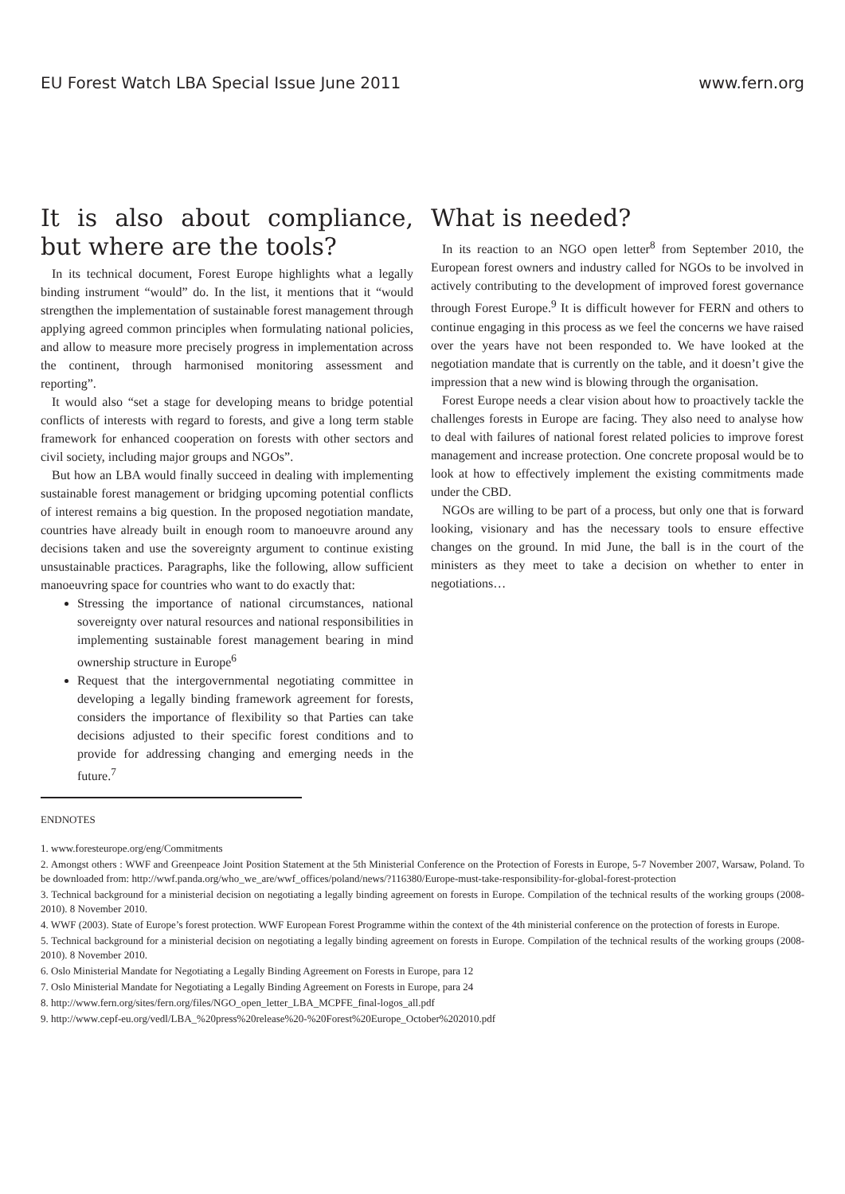EU Forest Watch LBA Special Issue June 2011 www.fern.org
It is also about compliance, but where are the tools?
In its technical document, Forest Europe highlights what a legally binding instrument “would” do. In the list, it mentions that it “would strengthen the implementation of sustainable forest management through applying agreed common principles when formulating national policies, and allow to measure more precisely progress in implementation across the continent, through harmonised monitoring assessment and reporting”.
It would also “set a stage for developing means to bridge potential conflicts of interests with regard to forests, and give a long term stable framework for enhanced cooperation on forests with other sectors and civil society, including major groups and NGOs”.
But how an LBA would finally succeed in dealing with implementing sustainable forest management or bridging upcoming potential conflicts of interest remains a big question. In the proposed negotiation mandate, countries have already built in enough room to manoeuvre around any decisions taken and use the sovereignty argument to continue existing unsustainable practices. Paragraphs, like the following, allow sufficient manoeuvring space for countries who want to do exactly that:
Stressing the importance of national circumstances, national sovereignty over natural resources and national responsibilities in implementing sustainable forest management bearing in mind ownership structure in Europe<sup>6</sup>
Request that the intergovernmental negotiating committee in developing a legally binding framework agreement for forests, considers the importance of flexibility so that Parties can take decisions adjusted to their specific forest conditions and to provide for addressing changing and emerging needs in the future.<sup>7</sup>
What is needed?
In its reaction to an NGO open letter<sup>8</sup> from September 2010, the European forest owners and industry called for NGOs to be involved in actively contributing to the development of improved forest governance through Forest Europe.<sup>9</sup> It is difficult however for FERN and others to continue engaging in this process as we feel the concerns we have raised over the years have not been responded to. We have looked at the negotiation mandate that is currently on the table, and it doesn’t give the impression that a new wind is blowing through the organisation.
Forest Europe needs a clear vision about how to proactively tackle the challenges forests in Europe are facing. They also need to analyse how to deal with failures of national forest related policies to improve forest management and increase protection. One concrete proposal would be to look at how to effectively implement the existing commitments made under the CBD.
NGOs are willing to be part of a process, but only one that is forward looking, visionary and has the necessary tools to ensure effective changes on the ground. In mid June, the ball is in the court of the ministers as they meet to take a decision on whether to enter in negotiations…
ENDNOTES
1. www.foresteurope.org/eng/Commitments
2. Amongst others : WWF and Greenpeace Joint Position Statement at the 5th Ministerial Conference on the Protection of Forests in Europe, 5-7 November 2007, Warsaw, Poland. To be downloaded from: http://wwf.panda.org/who_we_are/wwf_offices/poland/news/?116380/Europe-must-take-responsibility-for-global-forest-protection
3. Technical background for a ministerial decision on negotiating a legally binding agreement on forests in Europe. Compilation of the technical results of the working groups (2008-2010). 8 November 2010.
4. WWF (2003). State of Europe’s forest protection. WWF European Forest Programme within the context of the 4th ministerial conference on the protection of forests in Europe.
5. Technical background for a ministerial decision on negotiating a legally binding agreement on forests in Europe. Compilation of the technical results of the working groups (2008-2010). 8 November 2010.
6. Oslo Ministerial Mandate for Negotiating a Legally Binding Agreement on Forests in Europe, para 12
7. Oslo Ministerial Mandate for Negotiating a Legally Binding Agreement on Forests in Europe, para 24
8. http://www.fern.org/sites/fern.org/files/NGO_open_letter_LBA_MCPFE_final-logos_all.pdf
9. http://www.cepf-eu.org/vedl/LBA_%20press%20release%20-%20Forest%20Europe_October%202010.pdf